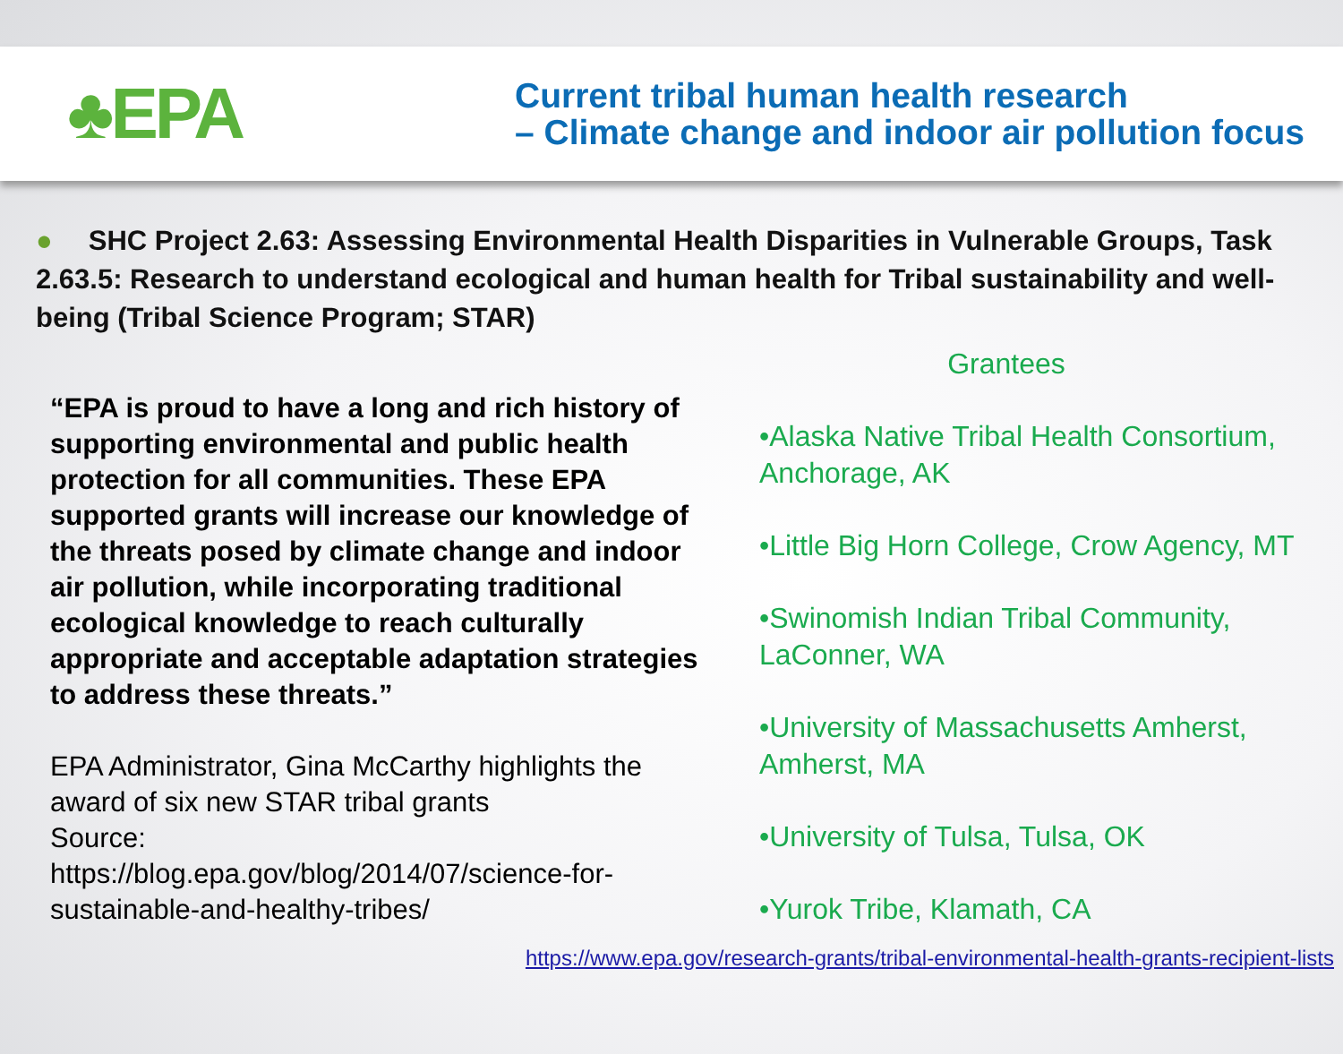♣EPA
Current tribal human health research
– Climate change and indoor air pollution focus
● SHC Project 2.63: Assessing Environmental Health Disparities in Vulnerable Groups, Task 2.63.5: Research to understand ecological and human health for Tribal sustainability and well-being (Tribal Science Program; STAR)
“EPA is proud to have a long and rich history of supporting environmental and public health protection for all communities. These EPA supported grants will increase our knowledge of the threats posed by climate change and indoor air pollution, while incorporating traditional ecological knowledge to reach culturally appropriate and acceptable adaptation strategies to address these threats.”
EPA Administrator, Gina McCarthy highlights the award of six new STAR tribal grants
Source:
https://blog.epa.gov/blog/2014/07/science-for-sustainable-and-healthy-tribes/
Grantees
•Alaska Native Tribal Health Consortium, Anchorage, AK
•Little Big Horn College, Crow Agency, MT
•Swinomish Indian Tribal Community, LaConner, WA
•University of Massachusetts Amherst, Amherst, MA
•University of Tulsa, Tulsa, OK
•Yurok Tribe, Klamath, CA
https://www.epa.gov/research-grants/tribal-environmental-health-grants-recipient-lists